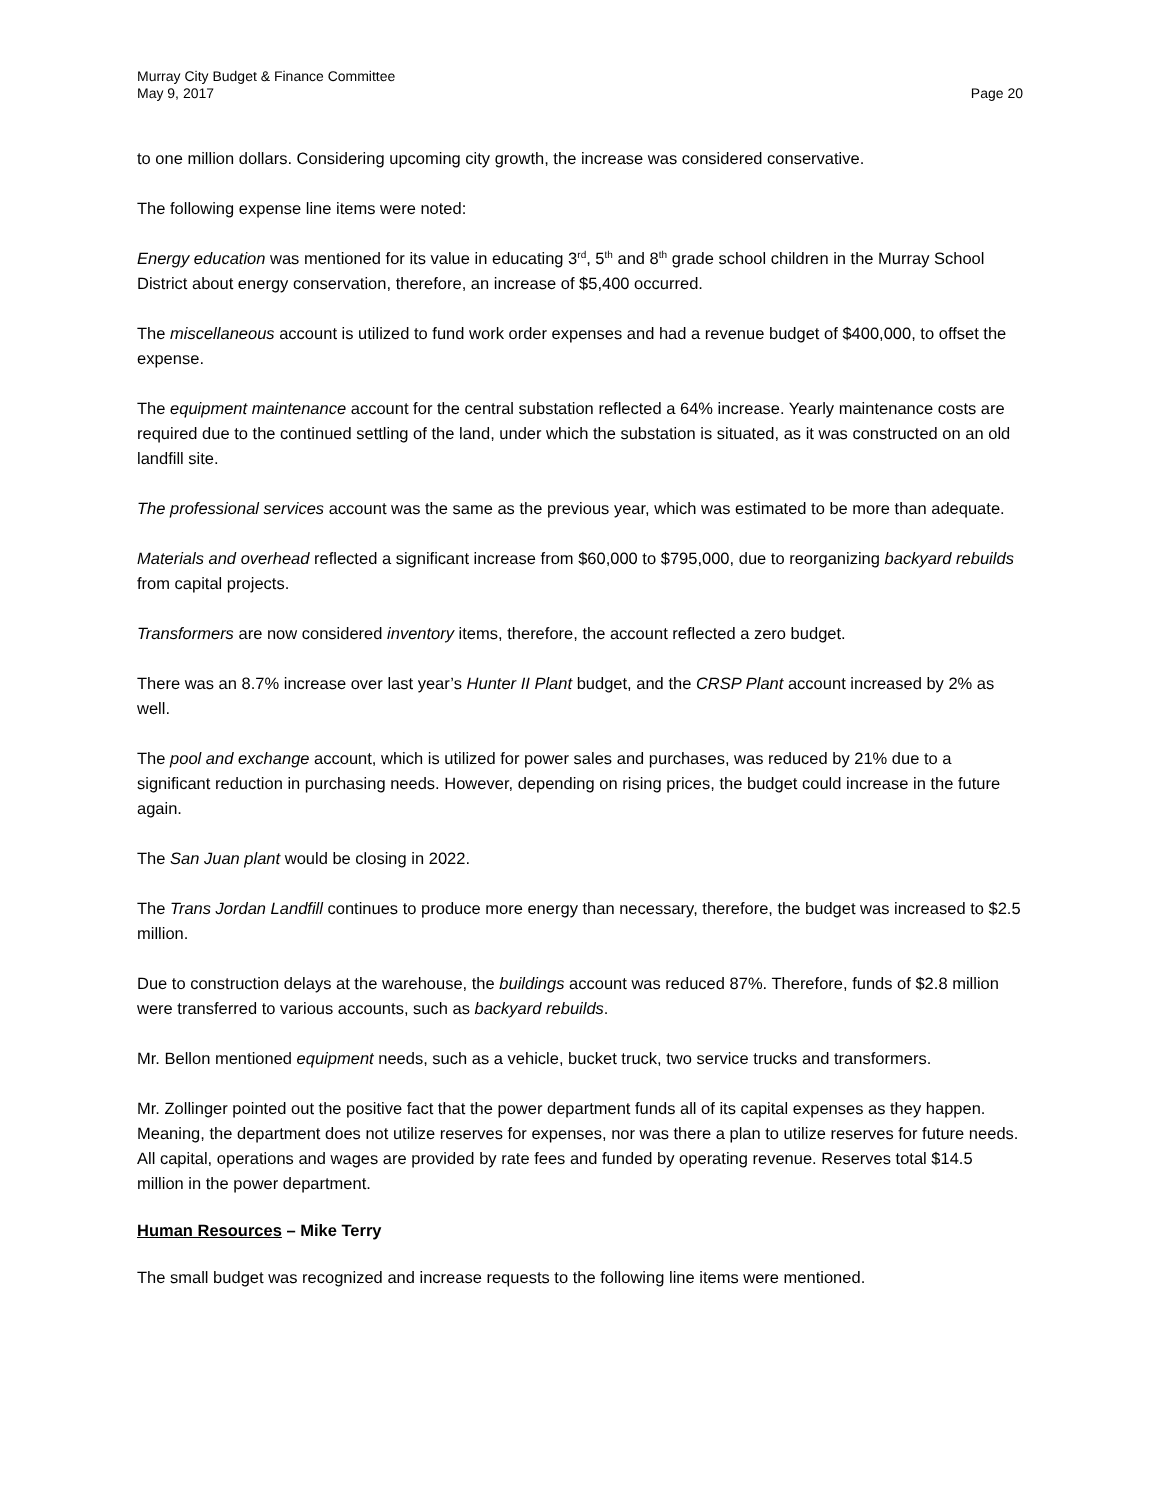Murray City Budget & Finance Committee
May 9, 2017 Page 20
to one million dollars. Considering upcoming city growth, the increase was considered conservative.
The following expense line items were noted:
Energy education was mentioned for its value in educating 3<sup>rd</sup>, 5<sup>th</sup> and 8<sup>th</sup> grade school children in the Murray School District about energy conservation, therefore, an increase of $5,400 occurred.
The miscellaneous account is utilized to fund work order expenses and had a revenue budget of $400,000, to offset the expense.
The equipment maintenance account for the central substation reflected a 64% increase. Yearly maintenance costs are required due to the continued settling of the land, under which the substation is situated, as it was constructed on an old landfill site.
The professional services account was the same as the previous year, which was estimated to be more than adequate.
Materials and overhead reflected a significant increase from $60,000 to $795,000, due to reorganizing backyard rebuilds from capital projects.
Transformers are now considered inventory items, therefore, the account reflected a zero budget.
There was an 8.7% increase over last year’s Hunter II Plant budget, and the CRSP Plant account increased by 2% as well.
The pool and exchange account, which is utilized for power sales and purchases, was reduced by 21% due to a significant reduction in purchasing needs. However, depending on rising prices, the budget could increase in the future again.
The San Juan plant would be closing in 2022.
The Trans Jordan Landfill continues to produce more energy than necessary, therefore, the budget was increased to $2.5 million.
Due to construction delays at the warehouse, the buildings account was reduced 87%. Therefore, funds of $2.8 million were transferred to various accounts, such as backyard rebuilds.
Mr. Bellon mentioned equipment needs, such as a vehicle, bucket truck, two service trucks and transformers.
Mr. Zollinger pointed out the positive fact that the power department funds all of its capital expenses as they happen. Meaning, the department does not utilize reserves for expenses, nor was there a plan to utilize reserves for future needs. All capital, operations and wages are provided by rate fees and funded by operating revenue. Reserves total $14.5 million in the power department.
Human Resources – Mike Terry
The small budget was recognized and increase requests to the following line items were mentioned.